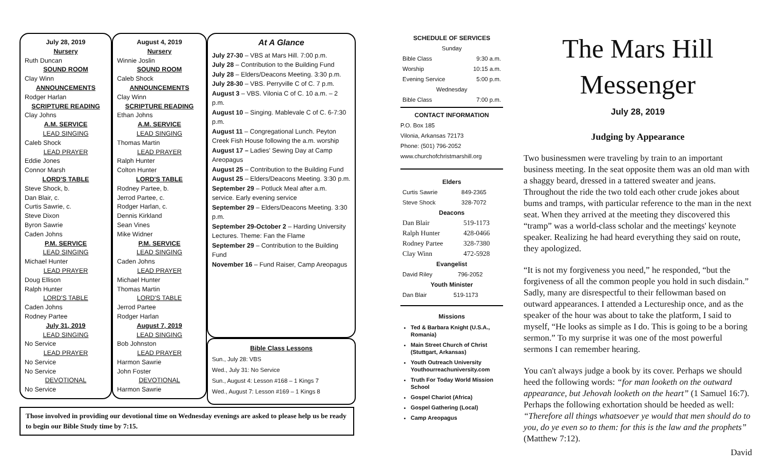July 28, 2019
Nursery
Ruth Duncan
SOUND ROOM
Clay Winn
ANNOUNCEMENTS
Rodger Harlan
SCRIPTURE READING
Clay Johns
A.M. SERVICE
LEAD SINGING
Caleb Shock
LEAD PRAYER
Eddie Jones
Connor Marsh
LORD'S TABLE
Steve Shock, b.
Dan Blair, c.
Curtis Sawrie, c.
Steve Dixon
Byron Sawrie
Caden Johns
P.M. SERVICE
LEAD SINGING
Michael Hunter
LEAD PRAYER
Doug Ellison
Ralph Hunter
LORD'S TABLE
Caden Johns
Rodney Partee
July 31, 2019
LEAD SINGING
No Service
LEAD PRAYER
No Service
No Service
DEVOTIONAL
No Service
August 4, 2019
Nursery
Winnie Joslin
SOUND ROOM
Caleb Shock
ANNOUNCEMENTS
Clay Winn
SCRIPTURE READING
Ethan Johns
A.M. SERVICE
LEAD SINGING
Thomas Martin
LEAD PRAYER
Ralph Hunter
Colton Hunter
LORD'S TABLE
Rodney Partee, b.
Jerrod Partee, c.
Rodger Harlan, c.
Dennis Kirkland
Sean Vines
Mike Widner
P.M. SERVICE
LEAD SINGING
Caden Johns
LEAD PRAYER
Michael Hunter
Thomas Martin
LORD'S TABLE
Jerrod Partee
Rodger Harlan
August 7, 2019
LEAD SINGING
Bob Johnston
LEAD PRAYER
Harmon Sawrie
John Foster
DEVOTIONAL
Harmon Sawrie
At A Glance
July 27-30 – VBS at Mars Hill. 7:00 p.m.
July 28 – Contribution to the Building Fund
July 28 – Elders/Deacons Meeting. 3:30 p.m.
July 28-30 – VBS. Perryville C of C. 7 p.m.
August 3 – VBS. Vilonia C of C. 10 a.m. – 2 p.m.
August 10 – Singing. Mablevale C of C. 6-7:30 p.m.
August 11 – Congregational Lunch. Peyton Creek Fish House following the a.m. worship
August 17 – Ladies' Sewing Day at Camp Areopagus
August 25 – Contribution to the Building Fund
August 25 – Elders/Deacons Meeting. 3:30 p.m.
September 29 – Potluck Meal after a.m. service. Early evening service
September 29 – Elders/Deacons Meeting. 3:30 p.m.
September 29-October 2 – Harding University Lectures. Theme: Fan the Flame
September 29 – Contribution to the Building Fund
November 16 – Fund Raiser, Camp Areopagus
Bible Class Lessons
Sun., July 28: VBS
Wed., July 31: No Service
Sun., August 4: Lesson #168 – 1 Kings 7
Wed., August 7: Lesson #169 – 1 Kings 8
Those involved in providing our devotional time on Wednesday evenings are asked to please help us be ready to begin our Bible Study time by 7:15.
SCHEDULE OF SERVICES
| Sunday | |
| Bible Class | 9:30 a.m. |
| Worship | 10:15 a.m. |
| Evening Service | 5:00 p.m. |
| Wednesday | |
| Bible Class | 7:00 p.m. |
CONTACT INFORMATION
P.O. Box 185
Vilonia, Arkansas 72173
Phone: (501) 796-2052
www.churchofchristmarshill.org
Elders
| Curtis Sawrie | 849-2365 |
| Steve Shock | 328-7072 |
Deacons
| Dan Blair | 519-1173 |
| Ralph Hunter | 428-0466 |
| Rodney Partee | 328-7380 |
| Clay Winn | 472-5928 |
Evangelist
| David Riley | 796-2052 |
Youth Minister
| Dan Blair | 519-1173 |
Missions
Ted & Barbara Knight (U.S.A., Romania)
Main Street Church of Christ (Stuttgart, Arkansas)
Youth Outreach University Youthourreachuniversity.com
Truth For Today World Mission School
Gospel Chariot (Africa)
Gospel Gathering (Local)
Camp Areopagus
The Mars Hill
Messenger
July 28, 2019
Judging by Appearance
Two businessmen were traveling by train to an important business meeting. In the seat opposite them was an old man with a shaggy beard, dressed in a tattered sweater and jeans. Throughout the ride the two told each other crude jokes about bums and tramps, with particular reference to the man in the next seat. When they arrived at the meeting they discovered this “tramp” was a world-class scholar and the meetings' keynote speaker. Realizing he had heard everything they said on route, they apologized.
“It is not my forgiveness you need,” he responded, “but the forgiveness of all the common people you hold in such disdain.” Sadly, many are disrespectful to their fellowman based on outward appearances. I attended a Lectureship once, and as the speaker of the hour was about to take the platform, I said to myself, “He looks as simple as I do. This is going to be a boring sermon.” To my surprise it was one of the most powerful sermons I can remember hearing.
You can't always judge a book by its cover. Perhaps we should heed the following words: “for man looketh on the outward appearance, but Jehovah looketh on the heart” (1 Samuel 16:7). Perhaps the following exhortation should be heeded as well: “Therefore all things whatsoever ye would that men should do to you, do ye even so to them: for this is the law and the prophets” (Matthew 7:12).
David